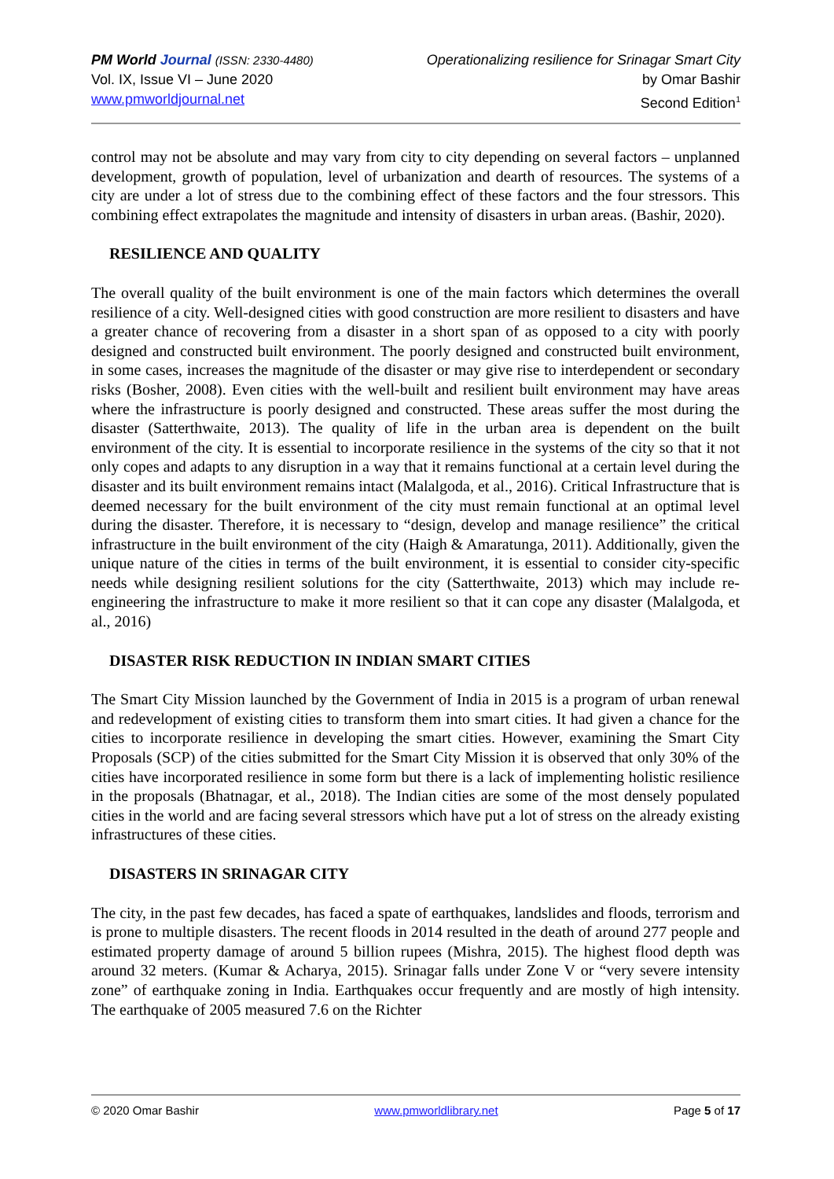PM World Journal (ISSN: 2330-4480)
Vol. IX, Issue VI – June 2020
www.pmworldjournal.net
Operationalizing resilience for Srinagar Smart City
by Omar Bashir
Second Edition<sup>1</sup>
control may not be absolute and may vary from city to city depending on several factors – unplanned development, growth of population, level of urbanization and dearth of resources. The systems of a city are under a lot of stress due to the combining effect of these factors and the four stressors. This combining effect extrapolates the magnitude and intensity of disasters in urban areas. (Bashir, 2020).
RESILIENCE AND QUALITY
The overall quality of the built environment is one of the main factors which determines the overall resilience of a city. Well-designed cities with good construction are more resilient to disasters and have a greater chance of recovering from a disaster in a short span of as opposed to a city with poorly designed and constructed built environment. The poorly designed and constructed built environment, in some cases, increases the magnitude of the disaster or may give rise to interdependent or secondary risks (Bosher, 2008). Even cities with the well-built and resilient built environment may have areas where the infrastructure is poorly designed and constructed. These areas suffer the most during the disaster (Satterthwaite, 2013). The quality of life in the urban area is dependent on the built environment of the city. It is essential to incorporate resilience in the systems of the city so that it not only copes and adapts to any disruption in a way that it remains functional at a certain level during the disaster and its built environment remains intact (Malalgoda, et al., 2016). Critical Infrastructure that is deemed necessary for the built environment of the city must remain functional at an optimal level during the disaster. Therefore, it is necessary to “design, develop and manage resilience” the critical infrastructure in the built environment of the city (Haigh & Amaratunga, 2011). Additionally, given the unique nature of the cities in terms of the built environment, it is essential to consider city-specific needs while designing resilient solutions for the city (Satterthwaite, 2013) which may include re-engineering the infrastructure to make it more resilient so that it can cope any disaster (Malalgoda, et al., 2016)
DISASTER RISK REDUCTION IN INDIAN SMART CITIES
The Smart City Mission launched by the Government of India in 2015 is a program of urban renewal and redevelopment of existing cities to transform them into smart cities. It had given a chance for the cities to incorporate resilience in developing the smart cities. However, examining the Smart City Proposals (SCP) of the cities submitted for the Smart City Mission it is observed that only 30% of the cities have incorporated resilience in some form but there is a lack of implementing holistic resilience in the proposals (Bhatnagar, et al., 2018). The Indian cities are some of the most densely populated cities in the world and are facing several stressors which have put a lot of stress on the already existing infrastructures of these cities.
DISASTERS IN SRINAGAR CITY
The city, in the past few decades, has faced a spate of earthquakes, landslides and floods, terrorism and is prone to multiple disasters. The recent floods in 2014 resulted in the death of around 277 people and estimated property damage of around 5 billion rupees (Mishra, 2015). The highest flood depth was around 32 meters. (Kumar & Acharya, 2015). Srinagar falls under Zone V or “very severe intensity zone” of earthquake zoning in India. Earthquakes occur frequently and are mostly of high intensity. The earthquake of 2005 measured 7.6 on the Richter
© 2020 Omar Bashir www.pmworldlibrary.net Page 5 of 17